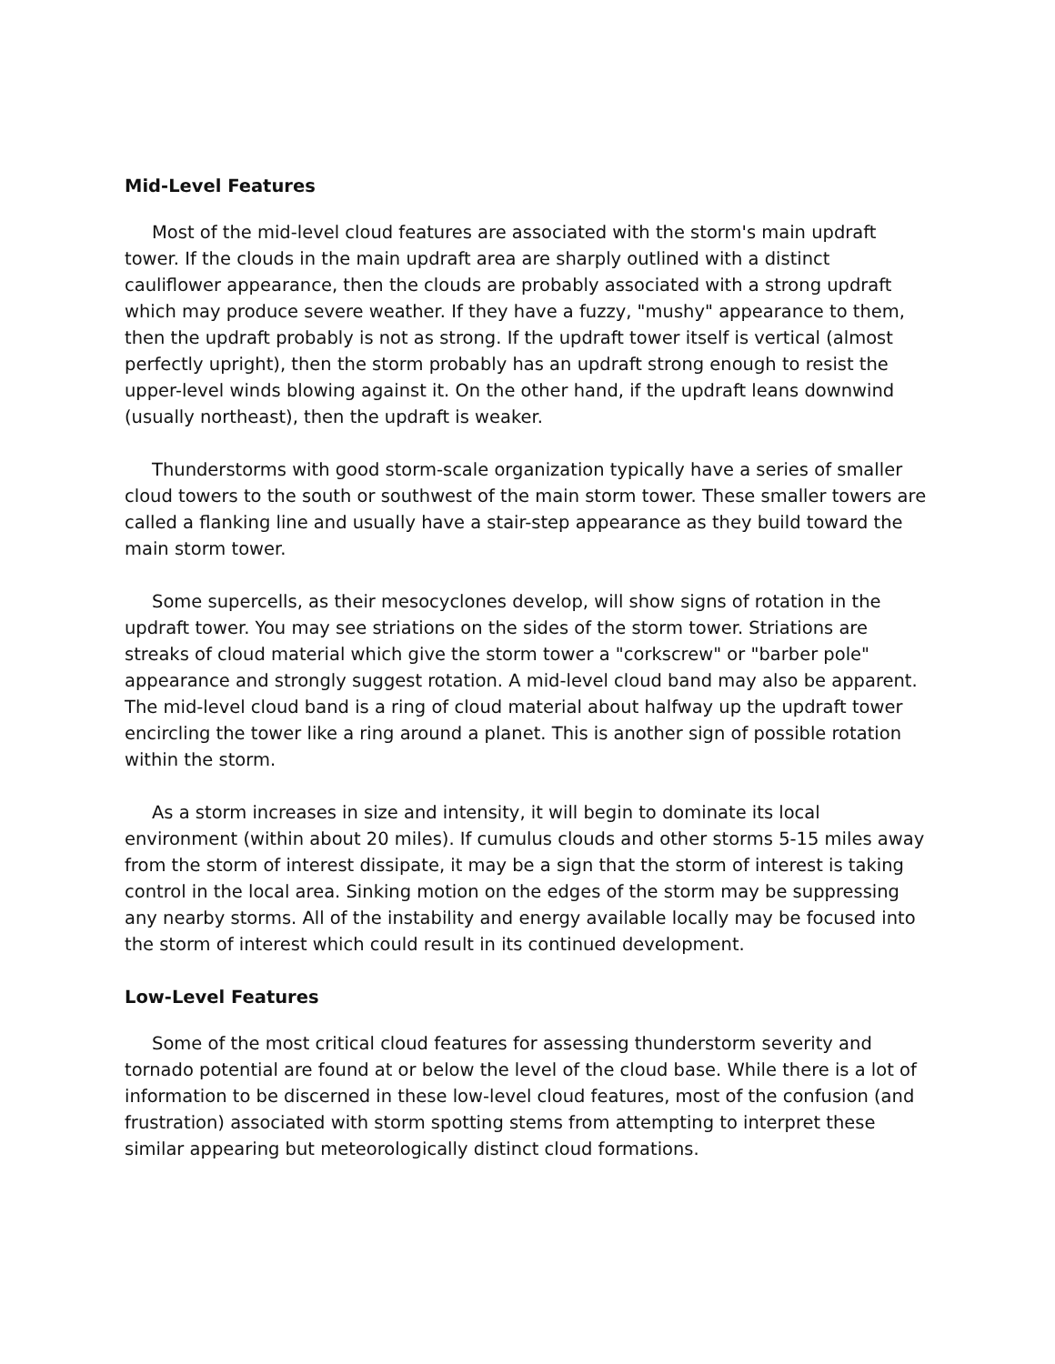Mid-Level Features
Most of the mid-level cloud features are associated with the storm's main updraft tower. If the clouds in the main updraft area are sharply outlined with a distinct cauliflower appearance, then the clouds are probably associated with a strong updraft which may produce severe weather. If they have a fuzzy, "mushy" appearance to them, then the updraft probably is not as strong. If the updraft tower itself is vertical (almost perfectly upright), then the storm probably has an updraft strong enough to resist the upper-level winds blowing against it. On the other hand, if the updraft leans downwind (usually northeast), then the updraft is weaker.
Thunderstorms with good storm-scale organization typically have a series of smaller cloud towers to the south or southwest of the main storm tower. These smaller towers are called a flanking line and usually have a stair-step appearance as they build toward the main storm tower.
Some supercells, as their mesocyclones develop, will show signs of rotation in the updraft tower. You may see striations on the sides of the storm tower. Striations are streaks of cloud material which give the storm tower a "corkscrew" or "barber pole" appearance and strongly suggest rotation. A mid-level cloud band may also be apparent. The mid-level cloud band is a ring of cloud material about halfway up the updraft tower encircling the tower like a ring around a planet. This is another sign of possible rotation within the storm.
As a storm increases in size and intensity, it will begin to dominate its local environment (within about 20 miles). If cumulus clouds and other storms 5-15 miles away from the storm of interest dissipate, it may be a sign that the storm of interest is taking control in the local area. Sinking motion on the edges of the storm may be suppressing any nearby storms. All of the instability and energy available locally may be focused into the storm of interest which could result in its continued development.
Low-Level Features
Some of the most critical cloud features for assessing thunderstorm severity and tornado potential are found at or below the level of the cloud base. While there is a lot of information to be discerned in these low-level cloud features, most of the confusion (and frustration) associated with storm spotting stems from attempting to interpret these similar appearing but meteorologically distinct cloud formations.